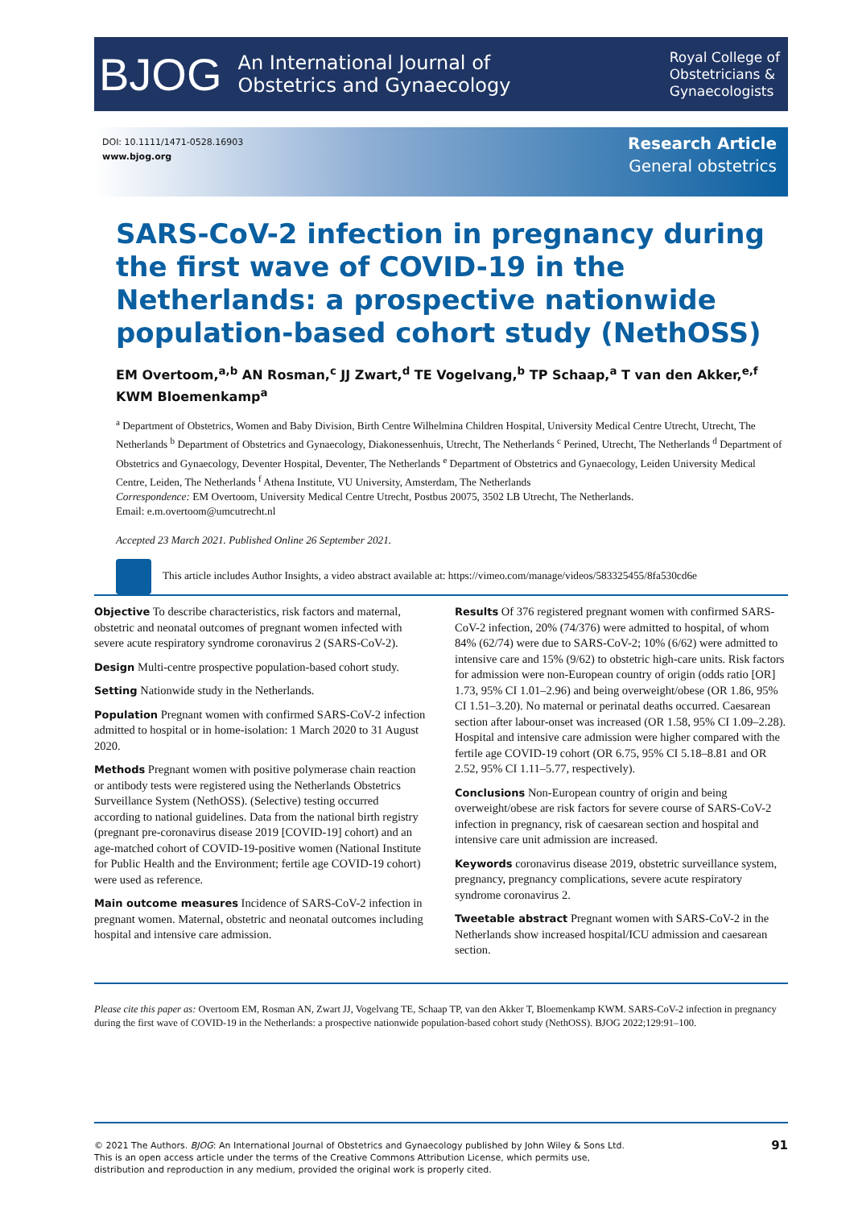BJOG An International Journal of
Obstetrics and Gynaecology Royal College of
Obstetricians &
Gynaecologists
DOI: 10.1111/1471-0528.16903
www.bjog.org
Research Article
General obstetrics
SARS-CoV-2 infection in pregnancy during the first wave of COVID-19 in the Netherlands: a prospective nationwide population-based cohort study (NethOSS)
EM Overtoom,<sup>a,b</sup> AN Rosman,<sup>c</sup> JJ Zwart,<sup>d</sup> TE Vogelvang,<sup>b</sup> TP Schaap,<sup>a</sup> T van den Akker,<sup>e,f</sup> KWM Bloemenkamp<sup>a</sup>
<sup>a</sup> Department of Obstetrics, Women and Baby Division, Birth Centre Wilhelmina Children Hospital, University Medical Centre Utrecht, Utrecht, The Netherlands <sup>b</sup> Department of Obstetrics and Gynaecology, Diakonessenhuis, Utrecht, The Netherlands <sup>c</sup> Perined, Utrecht, The Netherlands <sup>d</sup> Department of Obstetrics and Gynaecology, Deventer Hospital, Deventer, The Netherlands <sup>e</sup> Department of Obstetrics and Gynaecology, Leiden University Medical Centre, Leiden, The Netherlands <sup>f</sup> Athena Institute, VU University, Amsterdam, The Netherlands
Correspondence: EM Overtoom, University Medical Centre Utrecht, Postbus 20075, 3502 LB Utrecht, The Netherlands.
Email: e.m.overtoom@umcutrecht.nl
Accepted 23 March 2021. Published Online 26 September 2021.
This article includes Author Insights, a video abstract available at: https://vimeo.com/manage/videos/583325455/8fa530cd6e
Objective To describe characteristics, risk factors and maternal, obstetric and neonatal outcomes of pregnant women infected with severe acute respiratory syndrome coronavirus 2 (SARS-CoV-2).
Design Multi-centre prospective population-based cohort study.
Setting Nationwide study in the Netherlands.
Population Pregnant women with confirmed SARS-CoV-2 infection admitted to hospital or in home-isolation: 1 March 2020 to 31 August 2020.
Methods Pregnant women with positive polymerase chain reaction or antibody tests were registered using the Netherlands Obstetrics Surveillance System (NethOSS). (Selective) testing occurred according to national guidelines. Data from the national birth registry (pregnant pre-coronavirus disease 2019 [COVID-19] cohort) and an age-matched cohort of COVID-19-positive women (National Institute for Public Health and the Environment; fertile age COVID-19 cohort) were used as reference.
Main outcome measures Incidence of SARS-CoV-2 infection in pregnant women. Maternal, obstetric and neonatal outcomes including hospital and intensive care admission.
Results Of 376 registered pregnant women with confirmed SARS-CoV-2 infection, 20% (74/376) were admitted to hospital, of whom 84% (62/74) were due to SARS-CoV-2; 10% (6/62) were admitted to intensive care and 15% (9/62) to obstetric high-care units. Risk factors for admission were non-European country of origin (odds ratio [OR] 1.73, 95% CI 1.01–2.96) and being overweight/obese (OR 1.86, 95% CI 1.51–3.20). No maternal or perinatal deaths occurred. Caesarean section after labour-onset was increased (OR 1.58, 95% CI 1.09–2.28). Hospital and intensive care admission were higher compared with the fertile age COVID-19 cohort (OR 6.75, 95% CI 5.18–8.81 and OR 2.52, 95% CI 1.11–5.77, respectively).
Conclusions Non-European country of origin and being overweight/obese are risk factors for severe course of SARS-CoV-2 infection in pregnancy, risk of caesarean section and hospital and intensive care unit admission are increased.
Keywords coronavirus disease 2019, obstetric surveillance system, pregnancy, pregnancy complications, severe acute respiratory syndrome coronavirus 2.
Tweetable abstract Pregnant women with SARS-CoV-2 in the Netherlands show increased hospital/ICU admission and caesarean section.
Please cite this paper as: Overtoom EM, Rosman AN, Zwart JJ, Vogelvang TE, Schaap TP, van den Akker T, Bloemenkamp KWM. SARS-CoV-2 infection in pregnancy during the first wave of COVID-19 in the Netherlands: a prospective nationwide population-based cohort study (NethOSS). BJOG 2022;129:91–100.
© 2021 The Authors. BJOG: An International Journal of Obstetrics and Gynaecology published by John Wiley & Sons Ltd.
This is an open access article under the terms of the Creative Commons Attribution License, which permits use,
distribution and reproduction in any medium, provided the original work is properly cited.
91